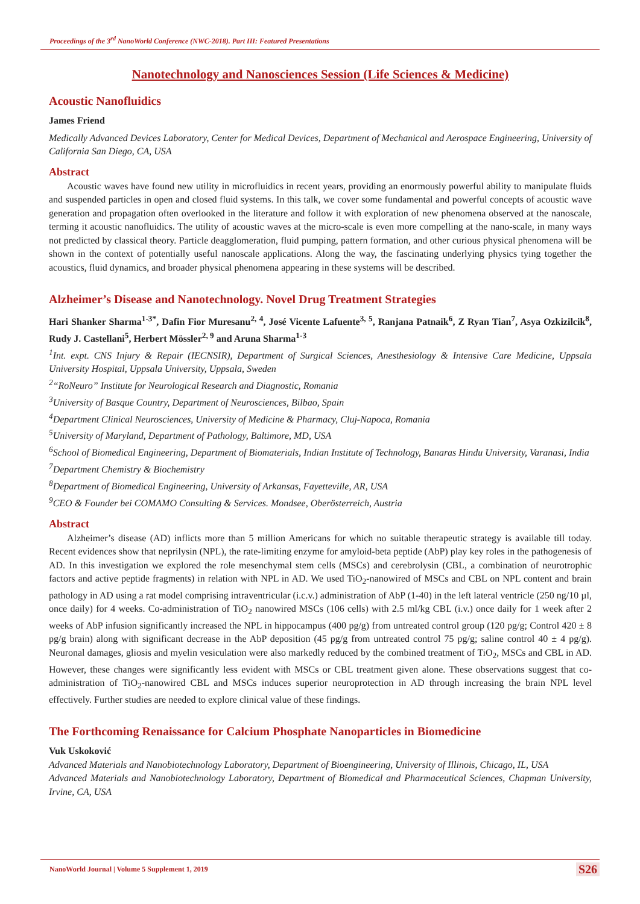Proceedings of the 3<sup>rd</sup> NanoWorld Conference (NWC-2018). Part III: Featured Presentations
Nanotechnology and Nanosciences Session (Life Sciences & Medicine)
Acoustic Nanofluidics
James Friend
Medically Advanced Devices Laboratory, Center for Medical Devices, Department of Mechanical and Aerospace Engineering, University of California San Diego, CA, USA
Abstract
Acoustic waves have found new utility in microfluidics in recent years, providing an enormously powerful ability to manipulate fluids and suspended particles in open and closed fluid systems. In this talk, we cover some fundamental and powerful concepts of acoustic wave generation and propagation often overlooked in the literature and follow it with exploration of new phenomena observed at the nanoscale, terming it acoustic nanofluidics. The utility of acoustic waves at the micro-scale is even more compelling at the nano-scale, in many ways not predicted by classical theory. Particle deagglomeration, fluid pumping, pattern formation, and other curious physical phenomena will be shown in the context of potentially useful nanoscale applications. Along the way, the fascinating underlying physics tying together the acoustics, fluid dynamics, and broader physical phenomena appearing in these systems will be described.
Alzheimer’s Disease and Nanotechnology. Novel Drug Treatment Strategies
Hari Shanker Sharma<sup>1-3*</sup>, Dafin Fior Muresanu<sup>2, 4</sup>, José Vicente Lafuente<sup>3, 5</sup>, Ranjana Patnaik<sup>6</sup>, Z Ryan Tian<sup>7</sup>, Asya Ozkizilcik<sup>8</sup>, Rudy J. Castellani<sup>5</sup>, Herbert Mössler<sup>2, 9</sup> and Aruna Sharma<sup>1-3</sup>
<sup>1</sup> Int. expt. CNS Injury & Repair (IECNSIR), Department of Surgical Sciences, Anesthesiology & Intensive Care Medicine, Uppsala University Hospital, Uppsala University, Uppsala, Sweden
<sup>2</sup> “RoNeuro” Institute for Neurological Research and Diagnostic, Romania
<sup>3</sup> University of Basque Country, Department of Neurosciences, Bilbao, Spain
<sup>4</sup> Department Clinical Neurosciences, University of Medicine & Pharmacy, Cluj-Napoca, Romania
<sup>5</sup> University of Maryland, Department of Pathology, Baltimore, MD, USA
<sup>6</sup> School of Biomedical Engineering, Department of Biomaterials, Indian Institute of Technology, Banaras Hindu University, Varanasi, India
<sup>7</sup> Department Chemistry & Biochemistry
<sup>8</sup> Department of Biomedical Engineering, University of Arkansas, Fayetteville, AR, USA
<sup>9</sup>CEO & Founder bei COMAMO Consulting & Services. Mondsee, Oberösterreich, Austria
Abstract
Alzheimer’s disease (AD) inflicts more than 5 million Americans for which no suitable therapeutic strategy is available till today. Recent evidences show that neprilysin (NPL), the rate-limiting enzyme for amyloid-beta peptide (AbP) play key roles in the pathogenesis of AD. In this investigation we explored the role mesenchymal stem cells (MSCs) and cerebrolysin (CBL, a combination of neurotrophic factors and active peptide fragments) in relation with NPL in AD. We used TiO<sub>2</sub>-nanowired of MSCs and CBL on NPL content and brain pathology in AD using a rat model comprising intraventricular (i.c.v.) administration of AbP (1-40) in the left lateral ventricle (250 ng/10 µl, once daily) for 4 weeks. Co-administration of TiO<sub>2</sub> nanowired MSCs (106 cells) with 2.5 ml/kg CBL (i.v.) once daily for 1 week after 2 weeks of AbP infusion significantly increased the NPL in hippocampus (400 pg/g) from untreated control group (120 pg/g; Control 420 ± 8 pg/g brain) along with significant decrease in the AbP deposition (45 pg/g from untreated control 75 pg/g; saline control 40 ± 4 pg/g). Neuronal damages, gliosis and myelin vesiculation were also markedly reduced by the combined treatment of TiO<sub>2</sub>, MSCs and CBL in AD. However, these changes were significantly less evident with MSCs or CBL treatment given alone. These observations suggest that co-administration of TiO<sub>2</sub>-nanowired CBL and MSCs induces superior neuroprotection in AD through increasing the brain NPL level effectively. Further studies are needed to explore clinical value of these findings.
The Forthcoming Renaissance for Calcium Phosphate Nanoparticles in Biomedicine
Vuk Uskoković
Advanced Materials and Nanobiotechnology Laboratory, Department of Bioengineering, University of Illinois, Chicago, IL, USA
Advanced Materials and Nanobiotechnology Laboratory, Department of Biomedical and Pharmaceutical Sciences, Chapman University, Irvine, CA, USA
NanoWorld Journal | Volume 5 Supplement 1, 2019 S26